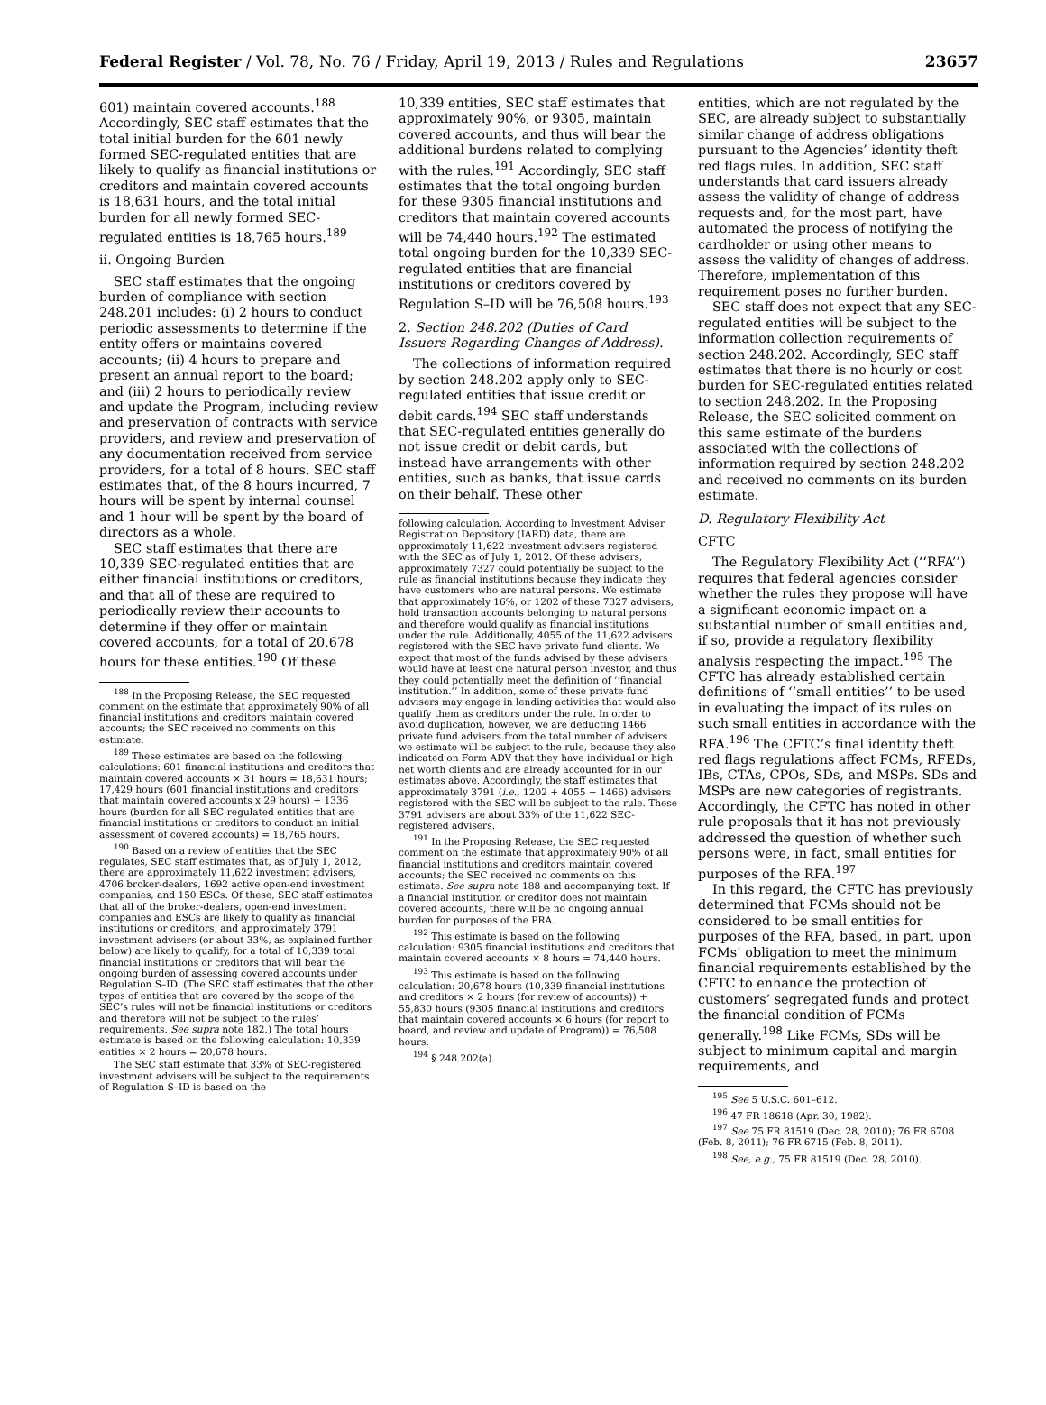Federal Register / Vol. 78, No. 76 / Friday, April 19, 2013 / Rules and Regulations 23657
601) maintain covered accounts.<sup>188</sup> Accordingly, SEC staff estimates that the total initial burden for the 601 newly formed SEC-regulated entities that are likely to qualify as financial institutions or creditors and maintain covered accounts is 18,631 hours, and the total initial burden for all newly formed SEC-regulated entities is 18,765 hours.<sup>189</sup>
ii. Ongoing Burden
SEC staff estimates that the ongoing burden of compliance with section 248.201 includes: (i) 2 hours to conduct periodic assessments to determine if the entity offers or maintains covered accounts; (ii) 4 hours to prepare and present an annual report to the board; and (iii) 2 hours to periodically review and update the Program, including review and preservation of contracts with service providers, and review and preservation of any documentation received from service providers, for a total of 8 hours. SEC staff estimates that, of the 8 hours incurred, 7 hours will be spent by internal counsel and 1 hour will be spent by the board of directors as a whole.
SEC staff estimates that there are 10,339 SEC-regulated entities that are either financial institutions or creditors, and that all of these are required to periodically review their accounts to determine if they offer or maintain covered accounts, for a total of 20,678 hours for these entities.<sup>190</sup> Of these
<sup>188</sup> In the Proposing Release, the SEC requested comment on the estimate that approximately 90% of all financial institutions and creditors maintain covered accounts; the SEC received no comments on this estimate.
<sup>189</sup> These estimates are based on the following calculations: 601 financial institutions and creditors that maintain covered accounts × 31 hours = 18,631 hours; 17,429 hours (601 financial institutions and creditors that maintain covered accounts x 29 hours) + 1336 hours (burden for all SEC-regulated entities that are financial institutions or creditors to conduct an initial assessment of covered accounts) = 18,765 hours.
<sup>190</sup> Based on a review of entities that the SEC regulates, SEC staff estimates that, as of July 1, 2012, there are approximately 11,622 investment advisers, 4706 broker-dealers, 1692 active open-end investment companies, and 150 ESCs. Of these, SEC staff estimates that all of the broker-dealers, open-end investment companies and ESCs are likely to qualify as financial institutions or creditors, and approximately 3791 investment advisers (or about 33%, as explained further below) are likely to qualify, for a total of 10,339 total financial institutions or creditors that will bear the ongoing burden of assessing covered accounts under Regulation S–ID. (The SEC staff estimates that the other types of entities that are covered by the scope of the SEC’s rules will not be financial institutions or creditors and therefore will not be subject to the rules’ requirements. See supra note 182.) The total hours estimate is based on the following calculation: 10,339 entities × 2 hours = 20,678 hours.
The SEC staff estimate that 33% of SEC-registered investment advisers will be subject to the requirements of Regulation S–ID is based on the
10,339 entities, SEC staff estimates that approximately 90%, or 9305, maintain covered accounts, and thus will bear the additional burdens related to complying with the rules.<sup>191</sup> Accordingly, SEC staff estimates that the total ongoing burden for these 9305 financial institutions and creditors that maintain covered accounts will be 74,440 hours.<sup>192</sup> The estimated total ongoing burden for the 10,339 SEC-regulated entities that are financial institutions or creditors covered by Regulation S–ID will be 76,508 hours.<sup>193</sup>
2. Section 248.202 (Duties of Card Issuers Regarding Changes of Address).
The collections of information required by section 248.202 apply only to SEC-regulated entities that issue credit or debit cards.<sup>194</sup> SEC staff understands that SEC-regulated entities generally do not issue credit or debit cards, but instead have arrangements with other entities, such as banks, that issue cards on their behalf. These other
following calculation. According to Investment Adviser Registration Depository (IARD) data, there are approximately 11,622 investment advisers registered with the SEC as of July 1, 2012. Of these advisers, approximately 7327 could potentially be subject to the rule as financial institutions because they indicate they have customers who are natural persons. We estimate that approximately 16%, or 1202 of these 7327 advisers, hold transaction accounts belonging to natural persons and therefore would qualify as financial institutions under the rule. Additionally, 4055 of the 11,622 advisers registered with the SEC have private fund clients. We expect that most of the funds advised by these advisers would have at least one natural person investor, and thus they could potentially meet the definition of ‘‘financial institution.’’ In addition, some of these private fund advisers may engage in lending activities that would also qualify them as creditors under the rule. In order to avoid duplication, however, we are deducting 1466 private fund advisers from the total number of advisers we estimate will be subject to the rule, because they also indicated on Form ADV that they have individual or high net worth clients and are already accounted for in our estimates above. Accordingly, the staff estimates that approximately 3791 (i.e., 1202 + 4055 − 1466) advisers registered with the SEC will be subject to the rule. These 3791 advisers are about 33% of the 11,622 SEC-registered advisers.
<sup>191</sup> In the Proposing Release, the SEC requested comment on the estimate that approximately 90% of all financial institutions and creditors maintain covered accounts; the SEC received no comments on this estimate. See supra note 188 and accompanying text. If a financial institution or creditor does not maintain covered accounts, there will be no ongoing annual burden for purposes of the PRA.
<sup>192</sup> This estimate is based on the following calculation: 9305 financial institutions and creditors that maintain covered accounts × 8 hours = 74,440 hours.
<sup>193</sup> This estimate is based on the following calculation: 20,678 hours (10,339 financial institutions and creditors × 2 hours (for review of accounts)) + 55,830 hours (9305 financial institutions and creditors that maintain covered accounts × 6 hours (for report to board, and review and update of Program)) = 76,508 hours.
<sup>194</sup> § 248.202(a).
entities, which are not regulated by the SEC, are already subject to substantially similar change of address obligations pursuant to the Agencies’ identity theft red flags rules. In addition, SEC staff understands that card issuers already assess the validity of change of address requests and, for the most part, have automated the process of notifying the cardholder or using other means to assess the validity of changes of address. Therefore, implementation of this requirement poses no further burden.
SEC staff does not expect that any SEC-regulated entities will be subject to the information collection requirements of section 248.202. Accordingly, SEC staff estimates that there is no hourly or cost burden for SEC-regulated entities related to section 248.202. In the Proposing Release, the SEC solicited comment on this same estimate of the burdens associated with the collections of information required by section 248.202 and received no comments on its burden estimate.
D. Regulatory Flexibility Act
CFTC
The Regulatory Flexibility Act (‘‘RFA’’) requires that federal agencies consider whether the rules they propose will have a significant economic impact on a substantial number of small entities and, if so, provide a regulatory flexibility analysis respecting the impact.<sup>195</sup> The CFTC has already established certain definitions of ‘‘small entities’’ to be used in evaluating the impact of its rules on such small entities in accordance with the RFA.<sup>196</sup> The CFTC’s final identity theft red flags regulations affect FCMs, RFEDs, IBs, CTAs, CPOs, SDs, and MSPs. SDs and MSPs are new categories of registrants. Accordingly, the CFTC has noted in other rule proposals that it has not previously addressed the question of whether such persons were, in fact, small entities for purposes of the RFA.<sup>197</sup>
In this regard, the CFTC has previously determined that FCMs should not be considered to be small entities for purposes of the RFA, based, in part, upon FCMs’ obligation to meet the minimum financial requirements established by the CFTC to enhance the protection of customers’ segregated funds and protect the financial condition of FCMs generally.<sup>198</sup> Like FCMs, SDs will be subject to minimum capital and margin requirements, and
<sup>195</sup> See 5 U.S.C. 601–612.
<sup>196</sup> 47 FR 18618 (Apr. 30, 1982).
<sup>197</sup> See 75 FR 81519 (Dec. 28, 2010); 76 FR 6708 (Feb. 8, 2011); 76 FR 6715 (Feb. 8, 2011).
<sup>198</sup> See, e.g., 75 FR 81519 (Dec. 28, 2010).